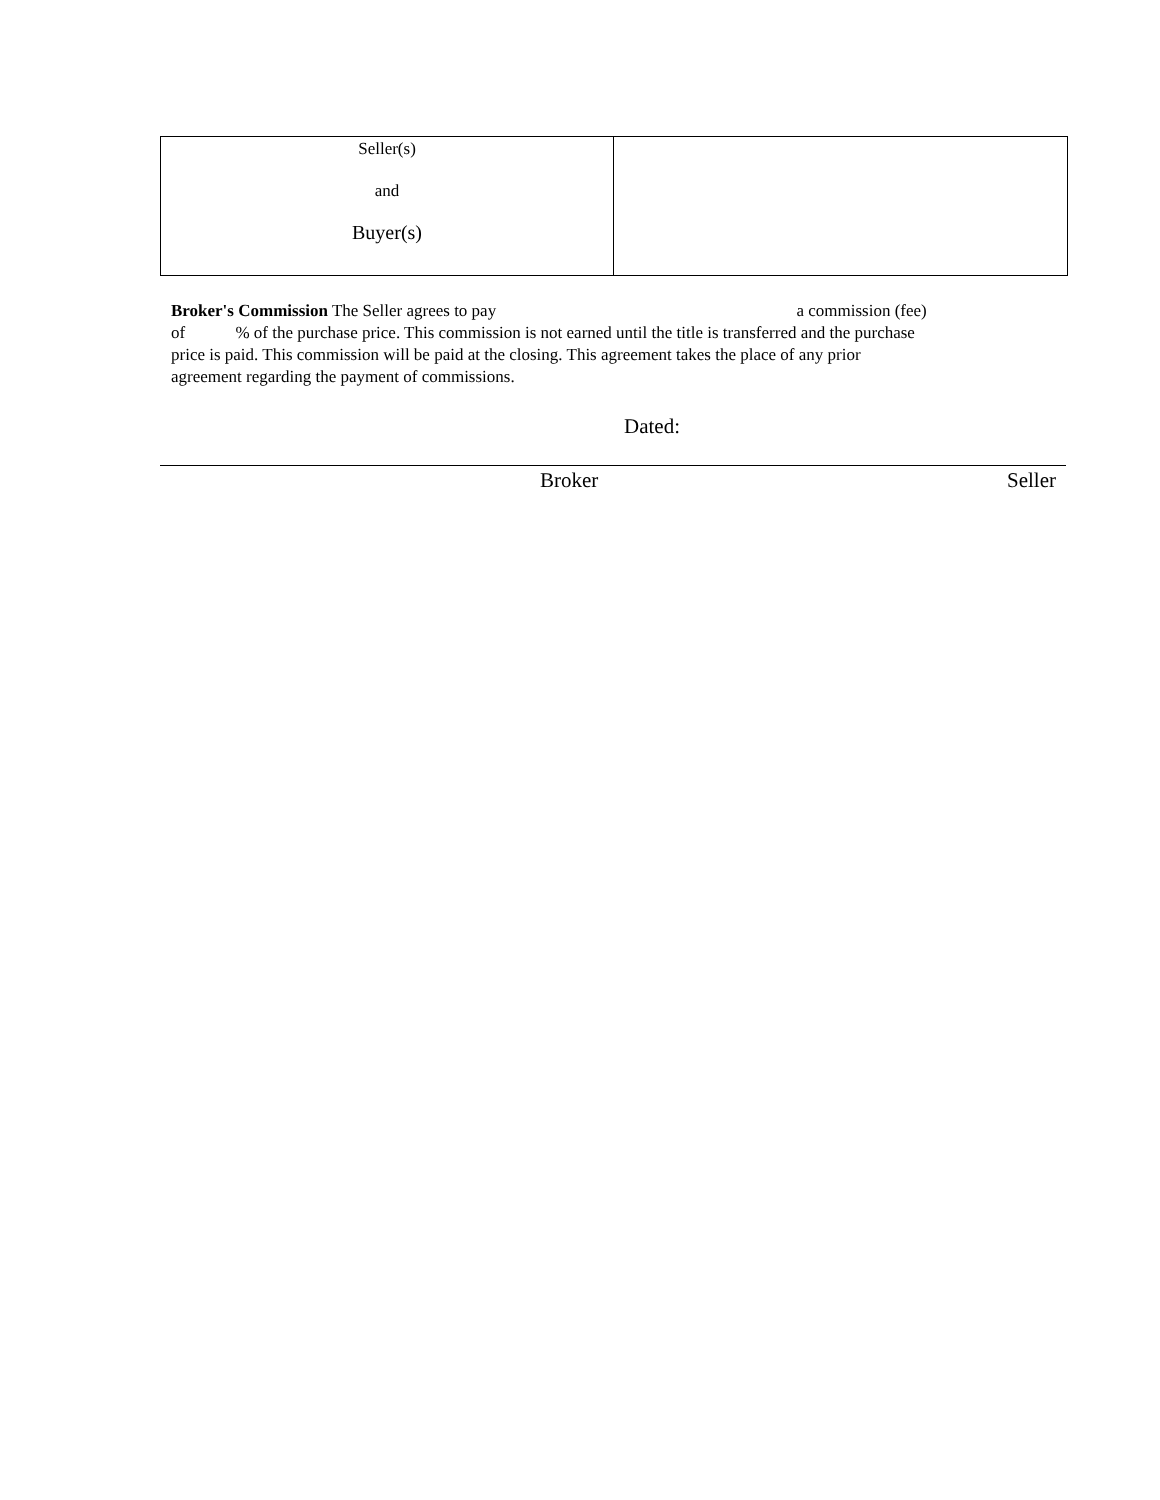| Seller(s) and Buyer(s) | |
Broker's Commission The Seller agrees to pay a commission (fee) of % of the purchase price. This commission is not earned until the title is transferred and the purchase price is paid. This commission will be paid at the closing. This agreement takes the place of any prior agreement regarding the payment of commissions.
Dated:
Broker Seller